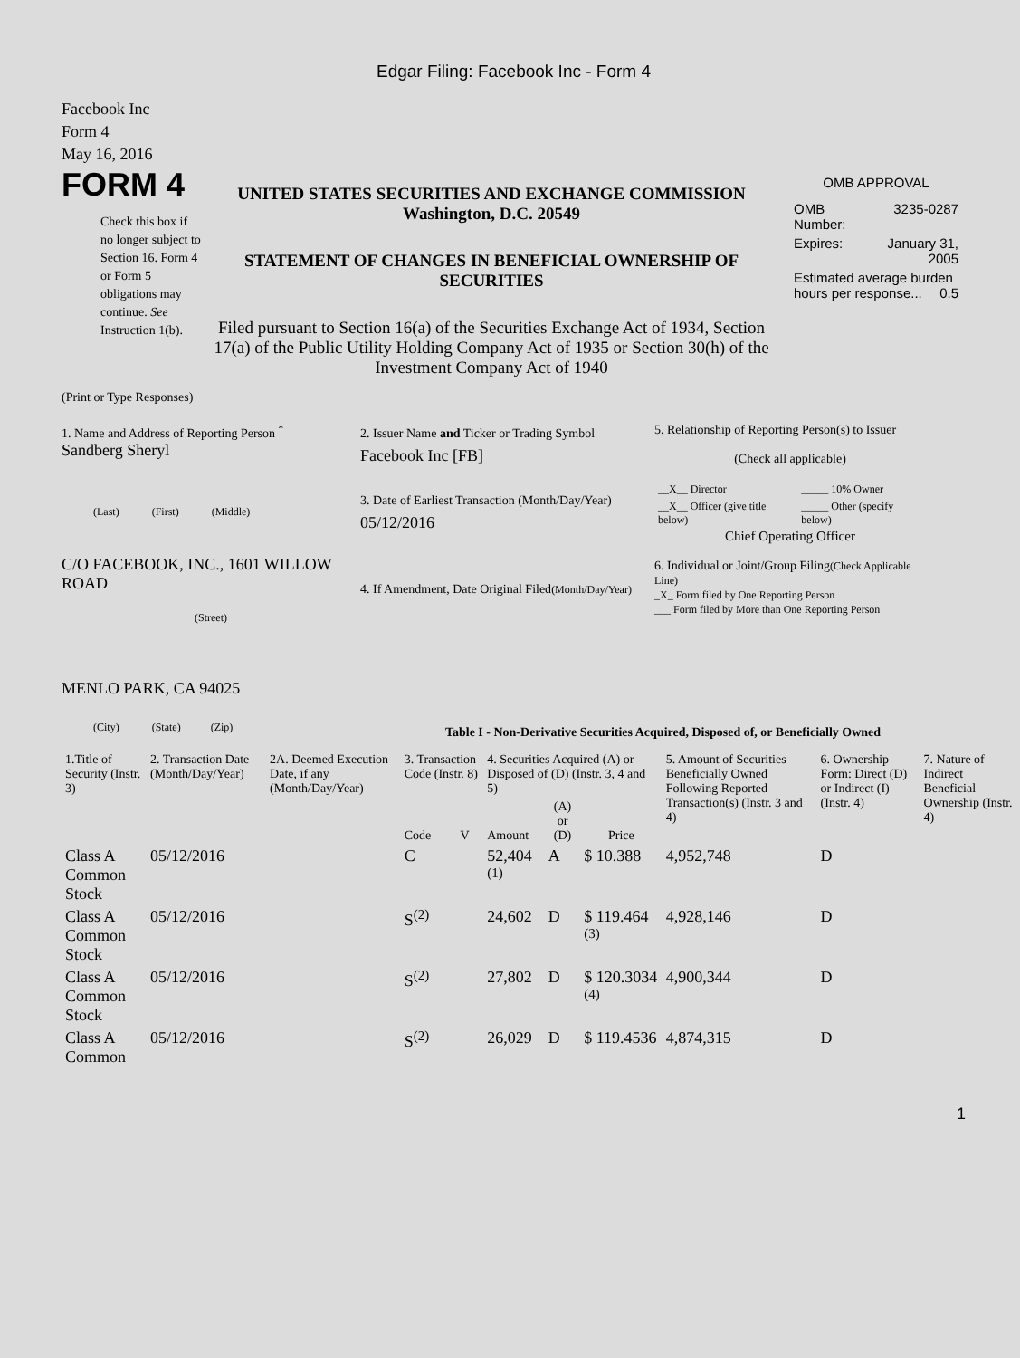Edgar Filing: Facebook Inc - Form 4
Facebook Inc
Form 4
May 16, 2016
FORM 4
Check this box if no longer subject to Section 16. Form 4 or Form 5 obligations may continue. See Instruction 1(b).
UNITED STATES SECURITIES AND EXCHANGE COMMISSION
Washington, D.C. 20549
STATEMENT OF CHANGES IN BENEFICIAL OWNERSHIP OF SECURITIES
Filed pursuant to Section 16(a) of the Securities Exchange Act of 1934, Section 17(a) of the Public Utility Holding Company Act of 1935 or Section 30(h) of the Investment Company Act of 1940
OMB APPROVAL
| OMB Number: | 3235-0287 |
| Expires: | January 31, 2005 |
| Estimated average burden hours per response... 0.5 | |
(Print or Type Responses)
1. Name and Address of Reporting Person <sup>*</sup>
Sandberg Sheryl
(Last) (First) (Middle)
C/O FACEBOOK, INC., 1601 WILLOW ROAD
(Street)
MENLO PARK, CA 94025
(City) (State) (Zip)
2. Issuer Name and Ticker or Trading Symbol
Facebook Inc [FB]
3. Date of Earliest Transaction (Month/Day/Year)
05/12/2016
4. If Amendment, Date Original Filed(Month/Day/Year)
5. Relationship of Reporting Person(s) to Issuer
(Check all applicable)
| __X__ Director | _____ 10% Owner |
| __X__ Officer (give title below) | _____ Other (specify below) |
Chief Operating Officer
6. Individual or Joint/Group Filing(Check Applicable Line)
_X_ Form filed by One Reporting Person
___ Form filed by More than One Reporting Person
Table I - Non-Derivative Securities Acquired, Disposed of, or Beneficially Owned
| 1.Title of Security (Instr. 3) | 2. Transaction Date (Month/Day/Year) | 2A. Deemed Execution Date, if any (Month/Day/Year) | 3. Transaction Code (Instr. 8) | | 4. Securities Acquired (A) or Disposed of (D) (Instr. 3, 4 and 5) | | | 5. Amount of Securities Beneficially Owned Following Reported Transaction(s) (Instr. 3 and 4) | 6. Ownership Form: Direct (D) or Indirect (I) (Instr. 4) | 7. Nature of Indirect Beneficial Ownership (Instr. 4) |
| --- | --- | --- | --- | --- | --- | --- | --- | --- | --- | --- |
| | | | Code | V | Amount | (A) or (D) | Price | | | |
| Class A Common Stock | 05/12/2016 | | C | | 52,404 <sup>(1)</sup> | A | $ 10.388 | 4,952,748 | D | |
| Class A Common Stock | 05/12/2016 | | S<sup>(2)</sup> | | 24,602 | D | $ 119.464 <sup>(3)</sup> | 4,928,146 | D | |
| Class A Common Stock | 05/12/2016 | | S<sup>(2)</sup> | | 27,802 | D | $ 120.3034 <sup>(4)</sup> | 4,900,344 | D | |
| Class A Common | 05/12/2016 | | S<sup>(2)</sup> | | 26,029 | D | $ 119.4536 | 4,874,315 | D | |
1